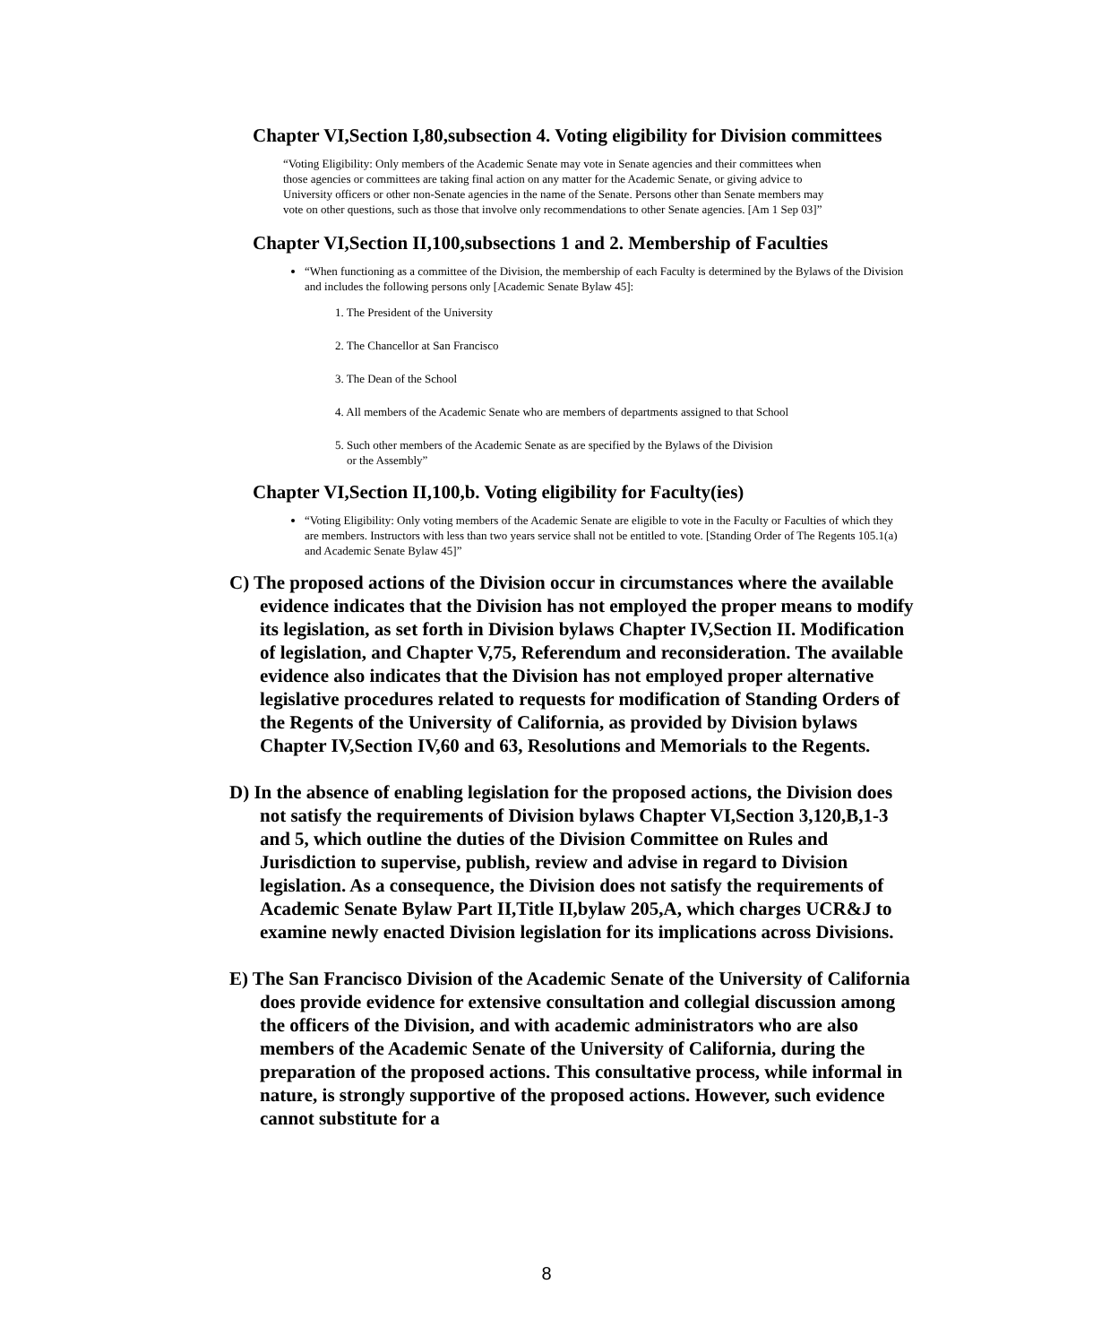Chapter VI,Section I,80,subsection 4. Voting eligibility for Division committees
“Voting Eligibility: Only members of the Academic Senate may vote in Senate agencies and their committees when those agencies or committees are taking final action on any matter for the Academic Senate, or giving advice to University officers or other non-Senate agencies in the name of the Senate. Persons other than Senate members may vote on other questions, such as those that involve only recommendations to other Senate agencies. [Am 1 Sep 03]”
Chapter VI,Section II,100,subsections 1 and 2. Membership of Faculties
“When functioning as a committee of the Division, the membership of each Faculty is determined by the Bylaws of the Division and includes the following persons only [Academic Senate Bylaw 45]:
1. The President of the University
2. The Chancellor at San Francisco
3. The Dean of the School
4. All members of the Academic Senate who are members of departments assigned to that School
5. Such other members of the Academic Senate as are specified by the Bylaws of the Division
or the Assembly”
Chapter VI,Section II,100,b. Voting eligibility for Faculty(ies)
“Voting Eligibility: Only voting members of the Academic Senate are eligible to vote in the Faculty or Faculties of which they are members. Instructors with less than two years service shall not be entitled to vote. [Standing Order of The Regents 105.1(a) and Academic Senate Bylaw 45]”
C) The proposed actions of the Division occur in circumstances where the available evidence indicates that the Division has not employed the proper means to modify its legislation, as set forth in Division bylaws Chapter IV,Section II. Modification of legislation, and Chapter V,75, Referendum and reconsideration. The available evidence also indicates that the Division has not employed proper alternative legislative procedures related to requests for modification of Standing Orders of the Regents of the University of California, as provided by Division bylaws Chapter IV,Section IV,60 and 63, Resolutions and Memorials to the Regents.
D) In the absence of enabling legislation for the proposed actions, the Division does not satisfy the requirements of Division bylaws Chapter VI,Section 3,120,B,1-3 and 5, which outline the duties of the Division Committee on Rules and Jurisdiction to supervise, publish, review and advise in regard to Division legislation. As a consequence, the Division does not satisfy the requirements of Academic Senate Bylaw Part II,Title II,bylaw 205,A, which charges UCR&J to examine newly enacted Division legislation for its implications across Divisions.
E) The San Francisco Division of the Academic Senate of the University of California does provide evidence for extensive consultation and collegial discussion among the officers of the Division, and with academic administrators who are also members of the Academic Senate of the University of California, during the preparation of the proposed actions. This consultative process, while informal in nature, is strongly supportive of the proposed actions. However, such evidence cannot substitute for a
8